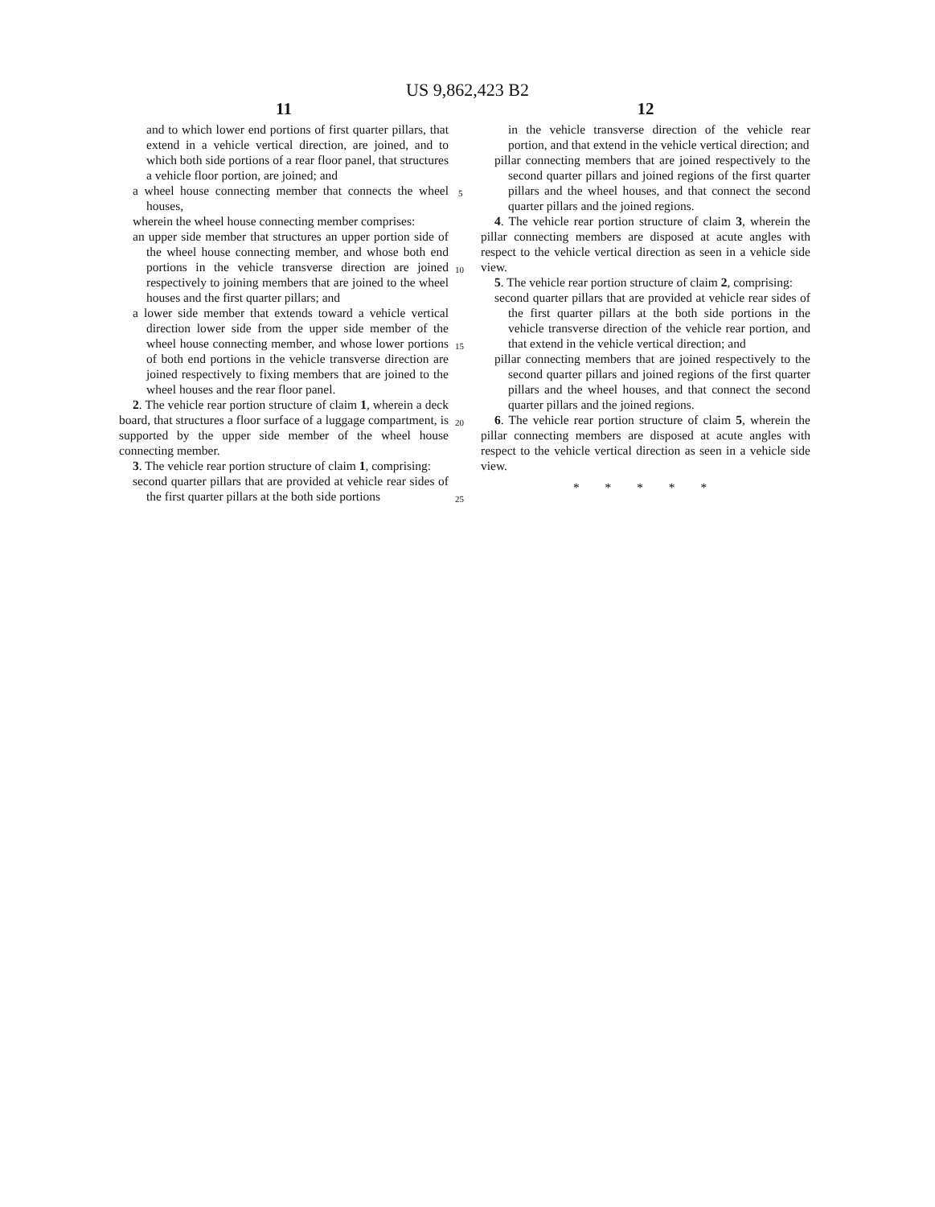US 9,862,423 B2
11
and to which lower end portions of first quarter pillars, that extend in a vehicle vertical direction, are joined, and to which both side portions of a rear floor panel, that structures a vehicle floor portion, are joined; and
a wheel house connecting member that connects the wheel houses,
wherein the wheel house connecting member comprises:
an upper side member that structures an upper portion side of the wheel house connecting member, and whose both end portions in the vehicle transverse direction are joined respectively to joining members that are joined to the wheel houses and the first quarter pillars; and
a lower side member that extends toward a vehicle vertical direction lower side from the upper side member of the wheel house connecting member, and whose lower portions of both end portions in the vehicle transverse direction are joined respectively to fixing members that are joined to the wheel houses and the rear floor panel.
2. The vehicle rear portion structure of claim 1, wherein a deck board, that structures a floor surface of a luggage compartment, is supported by the upper side member of the wheel house connecting member.
3. The vehicle rear portion structure of claim 1, comprising:
second quarter pillars that are provided at vehicle rear sides of the first quarter pillars at the both side portions
5
10
15
20
25
12
in the vehicle transverse direction of the vehicle rear portion, and that extend in the vehicle vertical direction; and
pillar connecting members that are joined respectively to the second quarter pillars and joined regions of the first quarter pillars and the wheel houses, and that connect the second quarter pillars and the joined regions.
4. The vehicle rear portion structure of claim 3, wherein the pillar connecting members are disposed at acute angles with respect to the vehicle vertical direction as seen in a vehicle side view.
5. The vehicle rear portion structure of claim 2, comprising:
second quarter pillars that are provided at vehicle rear sides of the first quarter pillars at the both side portions in the vehicle transverse direction of the vehicle rear portion, and that extend in the vehicle vertical direction; and
pillar connecting members that are joined respectively to the second quarter pillars and joined regions of the first quarter pillars and the wheel houses, and that connect the second quarter pillars and the joined regions.
6. The vehicle rear portion structure of claim 5, wherein the pillar connecting members are disposed at acute angles with respect to the vehicle vertical direction as seen in a vehicle side view.
* * * * *